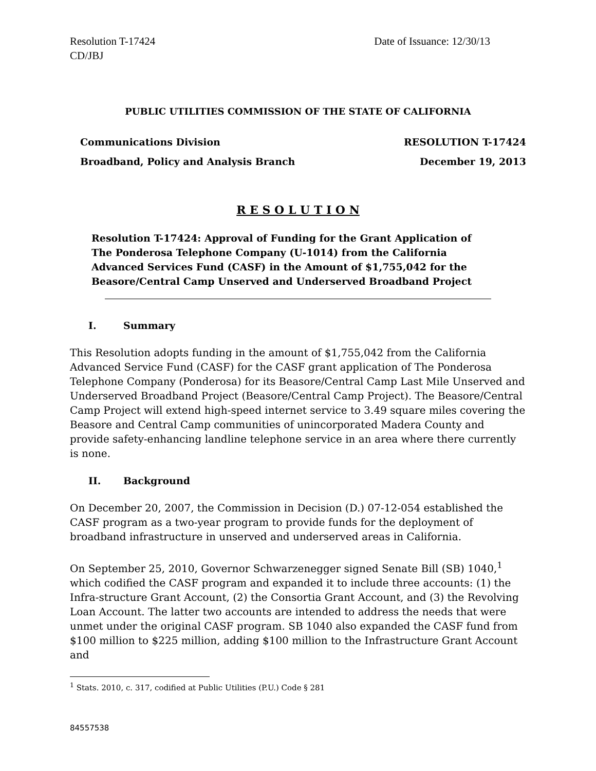Resolution T-17424
CD/JBJ
Date of Issuance: 12/30/13
PUBLIC UTILITIES COMMISSION OF THE STATE OF CALIFORNIA
Communications Division RESOLUTION T-17424
Broadband, Policy and Analysis Branch December 19, 2013
R E S O L U T I O N
Resolution T-17424: Approval of Funding for the Grant Application of The Ponderosa Telephone Company (U-1014) from the California Advanced Services Fund (CASF) in the Amount of $1,755,042 for the Beasore/Central Camp Unserved and Underserved Broadband Project
I. Summary
This Resolution adopts funding in the amount of $1,755,042 from the California Advanced Service Fund (CASF) for the CASF grant application of The Ponderosa Telephone Company (Ponderosa) for its Beasore/Central Camp Last Mile Unserved and Underserved Broadband Project (Beasore/Central Camp Project). The Beasore/Central Camp Project will extend high-speed internet service to 3.49 square miles covering the Beasore and Central Camp communities of unincorporated Madera County and provide safety-enhancing landline telephone service in an area where there currently is none.
II. Background
On December 20, 2007, the Commission in Decision (D.) 07-12-054 established the CASF program as a two-year program to provide funds for the deployment of broadband infrastructure in unserved and underserved areas in California.
On September 25, 2010, Governor Schwarzenegger signed Senate Bill (SB) 1040,<sup>1</sup> which codified the CASF program and expanded it to include three accounts: (1) the Infra-structure Grant Account, (2) the Consortia Grant Account, and (3) the Revolving Loan Account. The latter two accounts are intended to address the needs that were unmet under the original CASF program. SB 1040 also expanded the CASF fund from $100 million to $225 million, adding $100 million to the Infrastructure Grant Account and
<sup>1</sup> Stats. 2010, c. 317, codified at Public Utilities (P.U.) Code § 281
84557538